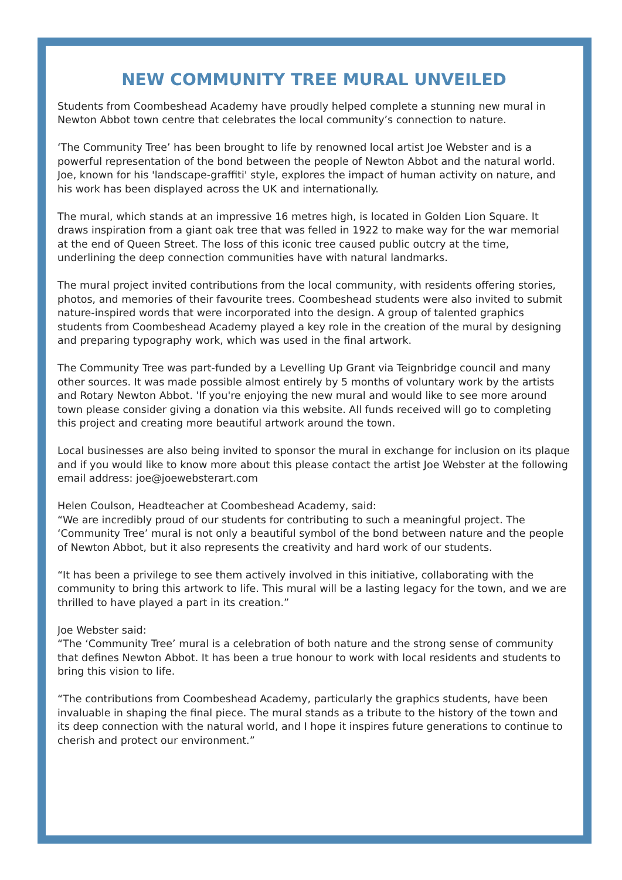NEW COMMUNITY TREE MURAL UNVEILED
Students from Coombeshead Academy have proudly helped complete a stunning new mural in Newton Abbot town centre that celebrates the local community’s connection to nature.
‘The Community Tree’ has been brought to life by renowned local artist Joe Webster and is a powerful representation of the bond between the people of Newton Abbot and the natural world. Joe, known for his 'landscape-graffiti' style, explores the impact of human activity on nature, and his work has been displayed across the UK and internationally.
The mural, which stands at an impressive 16 metres high, is located in Golden Lion Square. It draws inspiration from a giant oak tree that was felled in 1922 to make way for the war memorial at the end of Queen Street. The loss of this iconic tree caused public outcry at the time, underlining the deep connection communities have with natural landmarks.
The mural project invited contributions from the local community, with residents offering stories, photos, and memories of their favourite trees. Coombeshead students were also invited to submit nature-inspired words that were incorporated into the design. A group of talented graphics students from Coombeshead Academy played a key role in the creation of the mural by designing and preparing typography work, which was used in the final artwork.
The Community Tree was part-funded by a Levelling Up Grant via Teignbridge council and many other sources. It was made possible almost entirely by 5 months of voluntary work by the artists and Rotary Newton Abbot. 'If you're enjoying the new mural and would like to see more around town please consider giving a donation via this website. All funds received will go to completing this project and creating more beautiful artwork around the town.
Local businesses are also being invited to sponsor the mural in exchange for inclusion on its plaque and if you would like to know more about this please contact the artist Joe Webster at the following email address: joe@joewebsterart.com
Helen Coulson, Headteacher at Coombeshead Academy, said:
“We are incredibly proud of our students for contributing to such a meaningful project. The ‘Community Tree’ mural is not only a beautiful symbol of the bond between nature and the people of Newton Abbot, but it also represents the creativity and hard work of our students.
“It has been a privilege to see them actively involved in this initiative, collaborating with the community to bring this artwork to life. This mural will be a lasting legacy for the town, and we are thrilled to have played a part in its creation.”
Joe Webster said:
“The ‘Community Tree’ mural is a celebration of both nature and the strong sense of community that defines Newton Abbot. It has been a true honour to work with local residents and students to bring this vision to life.
“The contributions from Coombeshead Academy, particularly the graphics students, have been invaluable in shaping the final piece. The mural stands as a tribute to the history of the town and its deep connection with the natural world, and I hope it inspires future generations to continue to cherish and protect our environment.”